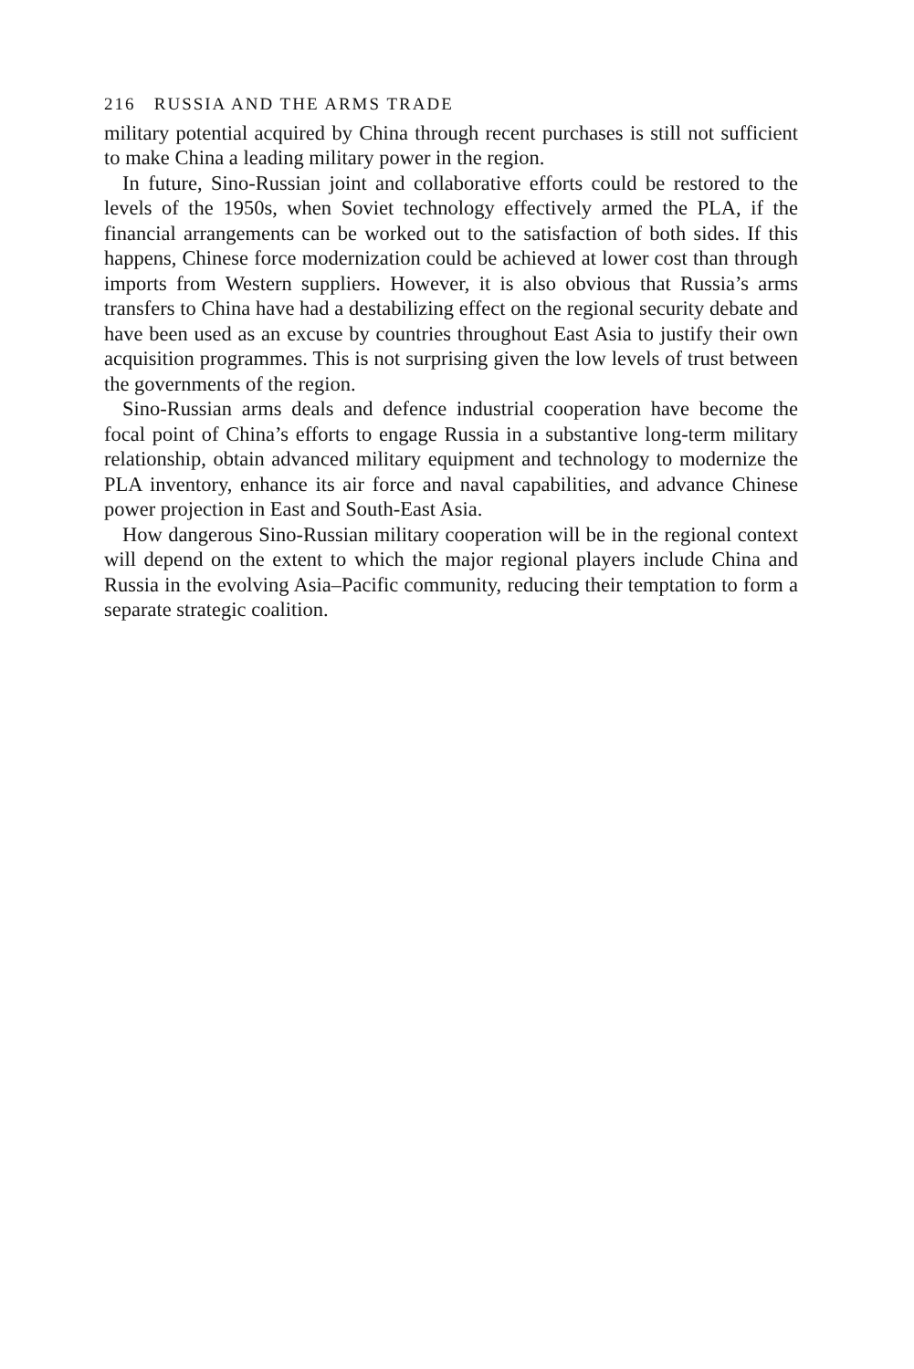216 RUSSIA AND THE ARMS TRADE
military potential acquired by China through recent purchases is still not sufficient to make China a leading military power in the region.
In future, Sino-Russian joint and collaborative efforts could be restored to the levels of the 1950s, when Soviet technology effectively armed the PLA, if the financial arrangements can be worked out to the satisfaction of both sides. If this happens, Chinese force modernization could be achieved at lower cost than through imports from Western suppliers. However, it is also obvious that Russia’s arms transfers to China have had a destabilizing effect on the regional security debate and have been used as an excuse by countries throughout East Asia to justify their own acquisition programmes. This is not surprising given the low levels of trust between the governments of the region.
Sino-Russian arms deals and defence industrial cooperation have become the focal point of China’s efforts to engage Russia in a substantive long-term military relationship, obtain advanced military equipment and technology to modernize the PLA inventory, enhance its air force and naval capabilities, and advance Chinese power projection in East and South-East Asia.
How dangerous Sino-Russian military cooperation will be in the regional context will depend on the extent to which the major regional players include China and Russia in the evolving Asia–Pacific community, reducing their temptation to form a separate strategic coalition.